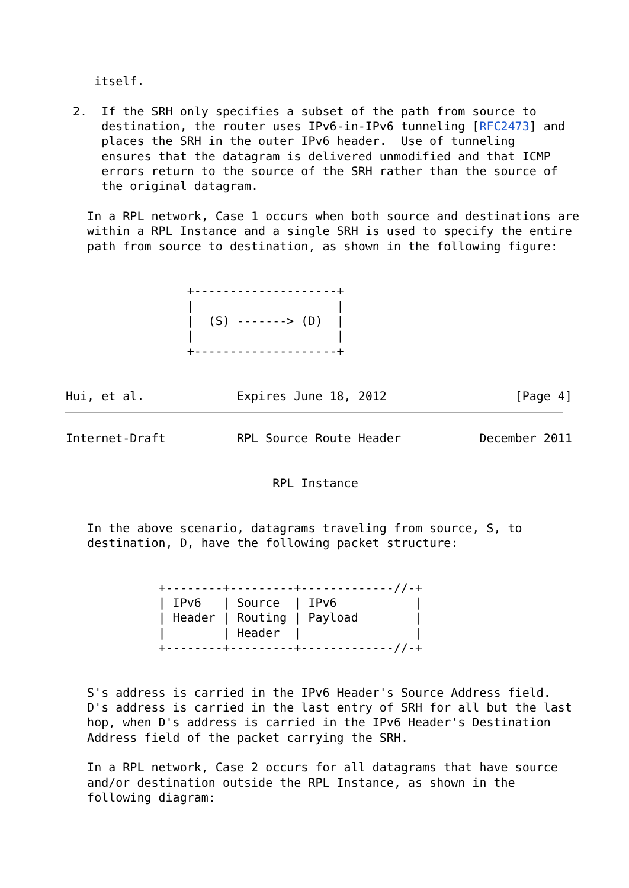itself.

 2.  If the SRH only specifies a subset of the path from source to
     destination, the router uses IPv6-in-IPv6 tunneling [RFC2473] and
     places the SRH in the outer IPv6 header.  Use of tunneling
     ensures that the datagram is delivered unmodified and that ICMP
     errors return to the source of the SRH rather than the source of
     the original datagram.

   In a RPL network, Case 1 occurs when both source and destinations are
   within a RPL Instance and a single SRH is used to specify the entire
   path from source to destination, as shown in the following figure:


                 +--------------------+
                 |                    |
                 |  (S) -------> (D)  |
                 |                    |
                 +--------------------+


Hui, et al.             Expires June 18, 2012                  [Page 4]
Internet-Draft          RPL Source Route Header           December 2011


                             RPL Instance


   In the above scenario, datagrams traveling from source, S, to
   destination, D, have the following packet structure:


             +--------+---------+-------------//-+
             | IPv6   | Source  | IPv6           |
             | Header | Routing | Payload        |
             |        | Header  |                |
             +--------+---------+-------------//-+


   S's address is carried in the IPv6 Header's Source Address field.
   D's address is carried in the last entry of SRH for all but the last
   hop, when D's address is carried in the IPv6 Header's Destination
   Address field of the packet carrying the SRH.

   In a RPL network, Case 2 occurs for all datagrams that have source
   and/or destination outside the RPL Instance, as shown in the
   following diagram: